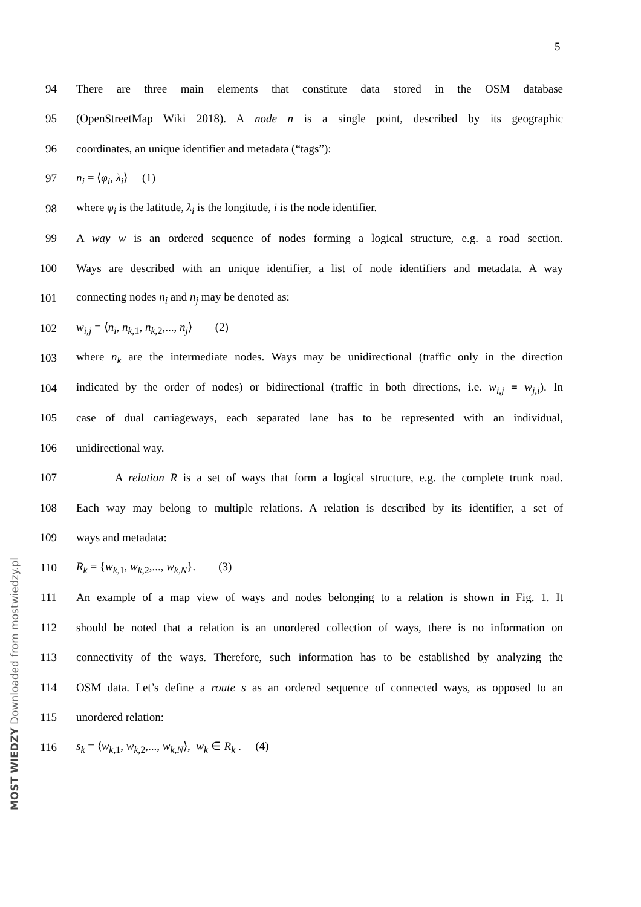5
94 There are three main elements that constitute data stored in the OSM database
95 (OpenStreetMap Wiki 2018). A node n is a single point, described by its geographic
96 coordinates, an unique identifier and metadata (“tags”):
97 n<sub>i</sub> = ⟨φ<sub>i</sub>, λ<sub>i</sub>⟩ (1)
98 where φ<sub>i</sub> is the latitude, λ<sub>i</sub> is the longitude, i is the node identifier.
99 A way w is an ordered sequence of nodes forming a logical structure, e.g. a road section.
100 Ways are described with an unique identifier, a list of node identifiers and metadata. A way
101 connecting nodes n<sub>i</sub> and n<sub>j</sub> may be denoted as:
102 w<sub>i,j</sub> = ⟨n<sub>i</sub>, n<sub>k</sub><sub>,1</sub>, n<sub>k</sub><sub>,2</sub>,..., n<sub>j</sub>⟩ (2)
103 where n<sub>k</sub> are the intermediate nodes. Ways may be unidirectional (traffic only in the direction
104 indicated by the order of nodes) or bidirectional (traffic in both directions, i.e. w<sub>i,j</sub> ≡ w<sub>j,i</sub>). In
105 case of dual carriageways, each separated lane has to be represented with an individual,
106 unidirectional way.
107 A relation R is a set of ways that form a logical structure, e.g. the complete trunk road.
108 Each way may belong to multiple relations. A relation is described by its identifier, a set of
109 ways and metadata:
110 R<sub>k</sub> = {w<sub>k</sub><sub>,1</sub>, w<sub>k</sub><sub>,2</sub>,..., w<sub>k,N</sub>}. (3)
111 An example of a map view of ways and nodes belonging to a relation is shown in Fig. 1. It
112 should be noted that a relation is an unordered collection of ways, there is no information on
113 connectivity of the ways. Therefore, such information has to be established by analyzing the
114 OSM data. Let’s define a route s as an ordered sequence of connected ways, as opposed to an
115 unordered relation:
116 s<sub>k</sub> = ⟨w<sub>k</sub><sub>,1</sub>, w<sub>k</sub><sub>,2</sub>,..., w<sub>k,N</sub>⟩, w<sub>k</sub> ∈ R<sub>k</sub> . (4)
MOST WIEDZY Downloaded from mostwiedzy.pl